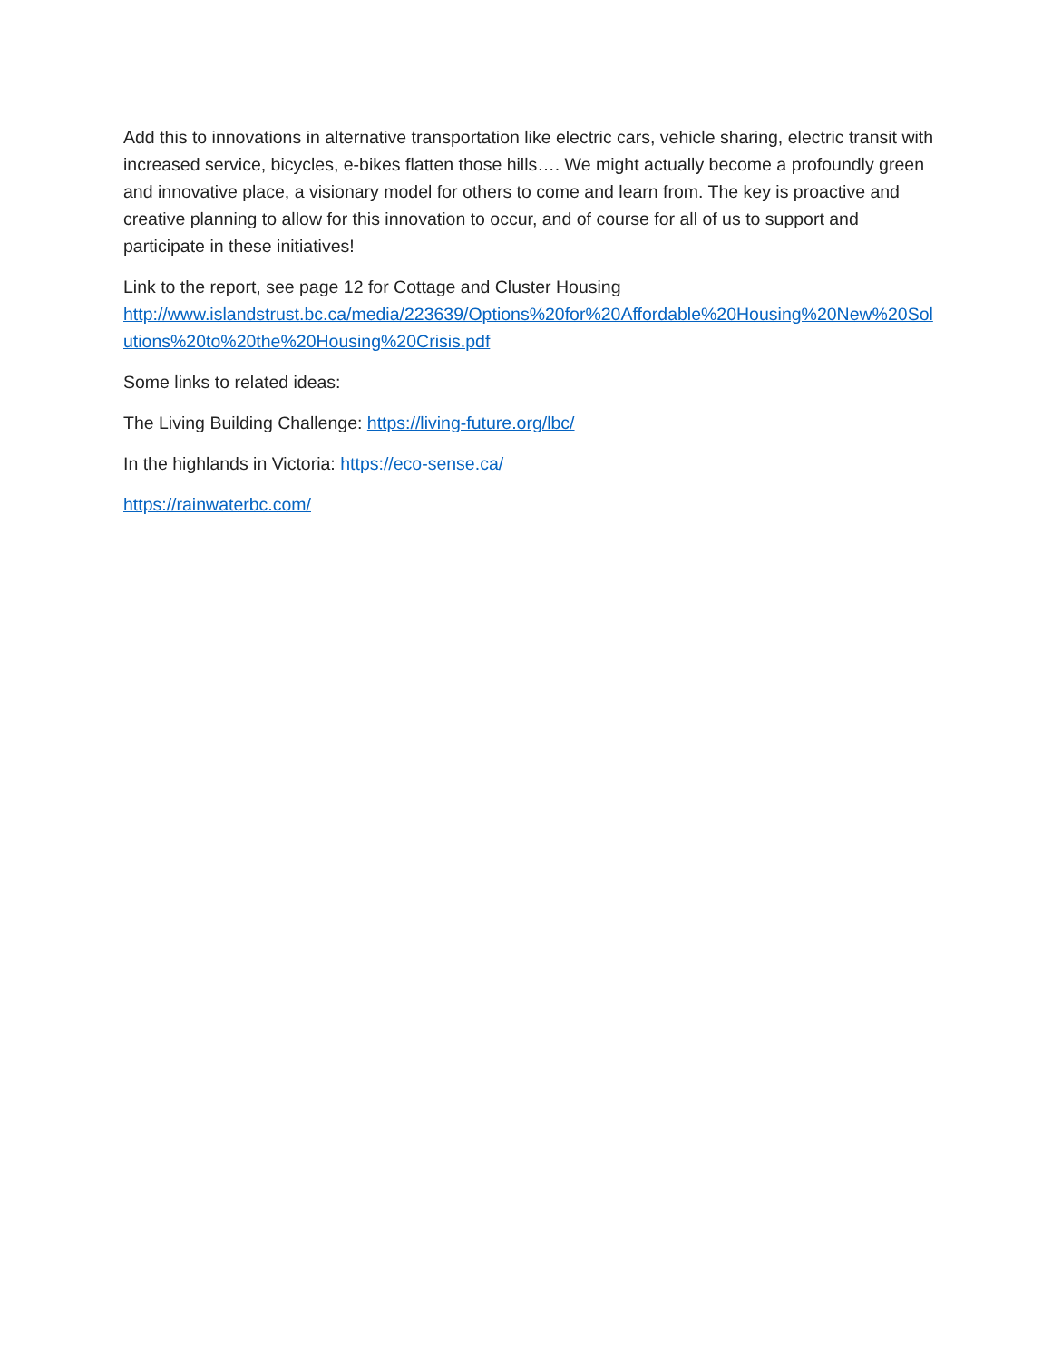Add this to innovations in alternative transportation like electric cars, vehicle sharing, electric transit with increased service, bicycles, e-bikes flatten those hills…. We might actually become a profoundly green and innovative place, a visionary model for others to come and learn from. The key is proactive and creative planning to allow for this innovation to occur, and of course for all of us to support and participate in these initiatives!
Link to the report, see page 12 for Cottage and Cluster Housing
http://www.islandstrust.bc.ca/media/223639/Options%20for%20Affordable%20Housing%20New%20Solutions%20to%20the%20Housing%20Crisis.pdf
Some links to related ideas:
The Living Building Challenge: https://living-future.org/lbc/
In the highlands in Victoria: https://eco-sense.ca/
https://rainwaterbc.com/